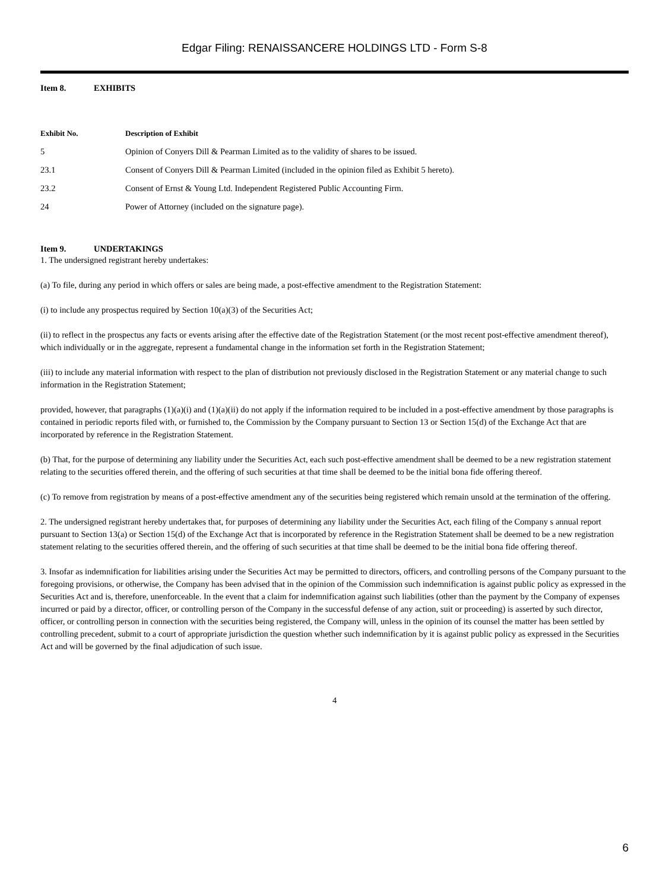Edgar Filing: RENAISSANCERE HOLDINGS LTD - Form S-8
Item 8. EXHIBITS
| Exhibit No. | Description of Exhibit |
| --- | --- |
| 5 | Opinion of Conyers Dill & Pearman Limited as to the validity of shares to be issued. |
| 23.1 | Consent of Conyers Dill & Pearman Limited (included in the opinion filed as Exhibit 5 hereto). |
| 23.2 | Consent of Ernst & Young Ltd. Independent Registered Public Accounting Firm. |
| 24 | Power of Attorney (included on the signature page). |
Item 9. UNDERTAKINGS
1. The undersigned registrant hereby undertakes:
(a) To file, during any period in which offers or sales are being made, a post-effective amendment to the Registration Statement:
(i) to include any prospectus required by Section 10(a)(3) of the Securities Act;
(ii) to reflect in the prospectus any facts or events arising after the effective date of the Registration Statement (or the most recent post-effective amendment thereof), which individually or in the aggregate, represent a fundamental change in the information set forth in the Registration Statement;
(iii) to include any material information with respect to the plan of distribution not previously disclosed in the Registration Statement or any material change to such information in the Registration Statement;
provided, however, that paragraphs (1)(a)(i) and (1)(a)(ii) do not apply if the information required to be included in a post-effective amendment by those paragraphs is contained in periodic reports filed with, or furnished to, the Commission by the Company pursuant to Section 13 or Section 15(d) of the Exchange Act that are incorporated by reference in the Registration Statement.
(b) That, for the purpose of determining any liability under the Securities Act, each such post-effective amendment shall be deemed to be a new registration statement relating to the securities offered therein, and the offering of such securities at that time shall be deemed to be the initial bona fide offering thereof.
(c) To remove from registration by means of a post-effective amendment any of the securities being registered which remain unsold at the termination of the offering.
2. The undersigned registrant hereby undertakes that, for purposes of determining any liability under the Securities Act, each filing of the Company s annual report pursuant to Section 13(a) or Section 15(d) of the Exchange Act that is incorporated by reference in the Registration Statement shall be deemed to be a new registration statement relating to the securities offered therein, and the offering of such securities at that time shall be deemed to be the initial bona fide offering thereof.
3. Insofar as indemnification for liabilities arising under the Securities Act may be permitted to directors, officers, and controlling persons of the Company pursuant to the foregoing provisions, or otherwise, the Company has been advised that in the opinion of the Commission such indemnification is against public policy as expressed in the Securities Act and is, therefore, unenforceable. In the event that a claim for indemnification against such liabilities (other than the payment by the Company of expenses incurred or paid by a director, officer, or controlling person of the Company in the successful defense of any action, suit or proceeding) is asserted by such director, officer, or controlling person in connection with the securities being registered, the Company will, unless in the opinion of its counsel the matter has been settled by controlling precedent, submit to a court of appropriate jurisdiction the question whether such indemnification by it is against public policy as expressed in the Securities Act and will be governed by the final adjudication of such issue.
4
6